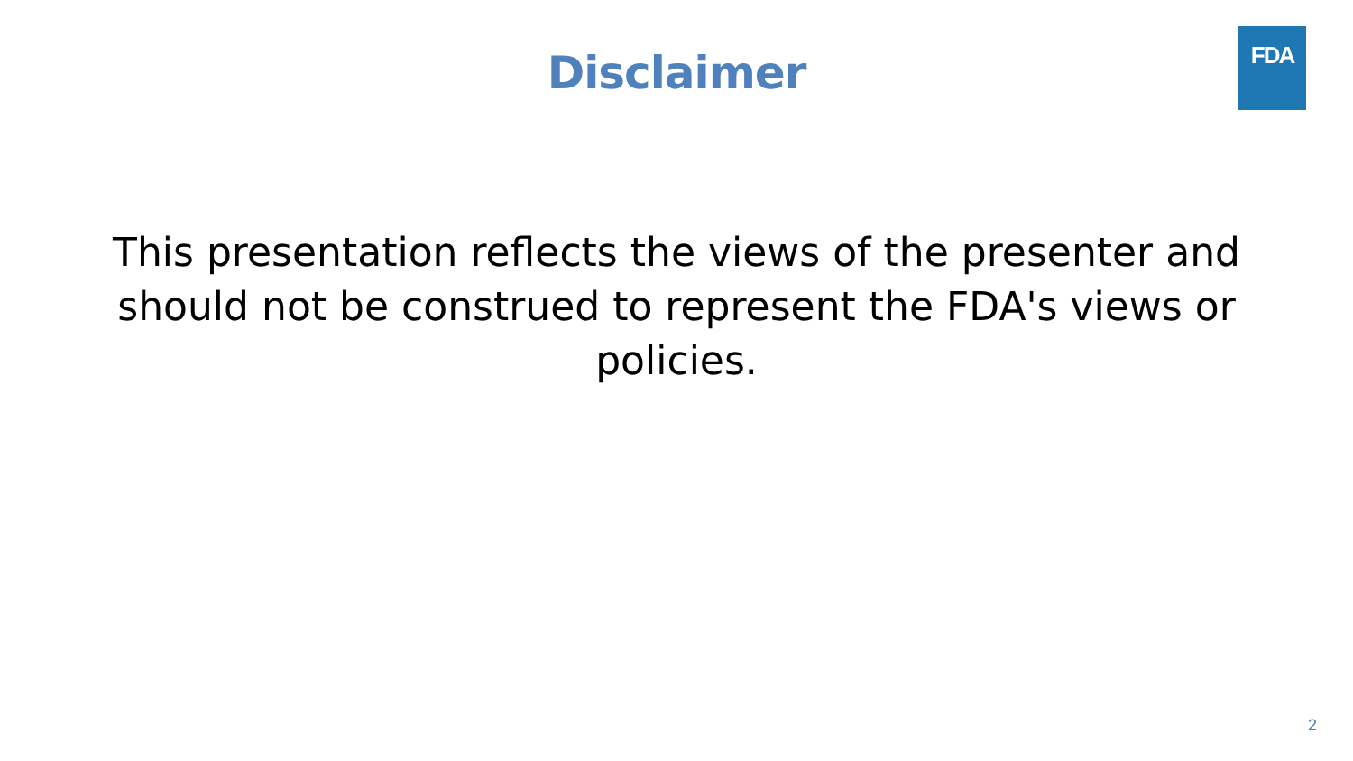FDA
Disclaimer
This presentation reflects the views of the presenter and should not be construed to represent the FDA's views or policies.
2